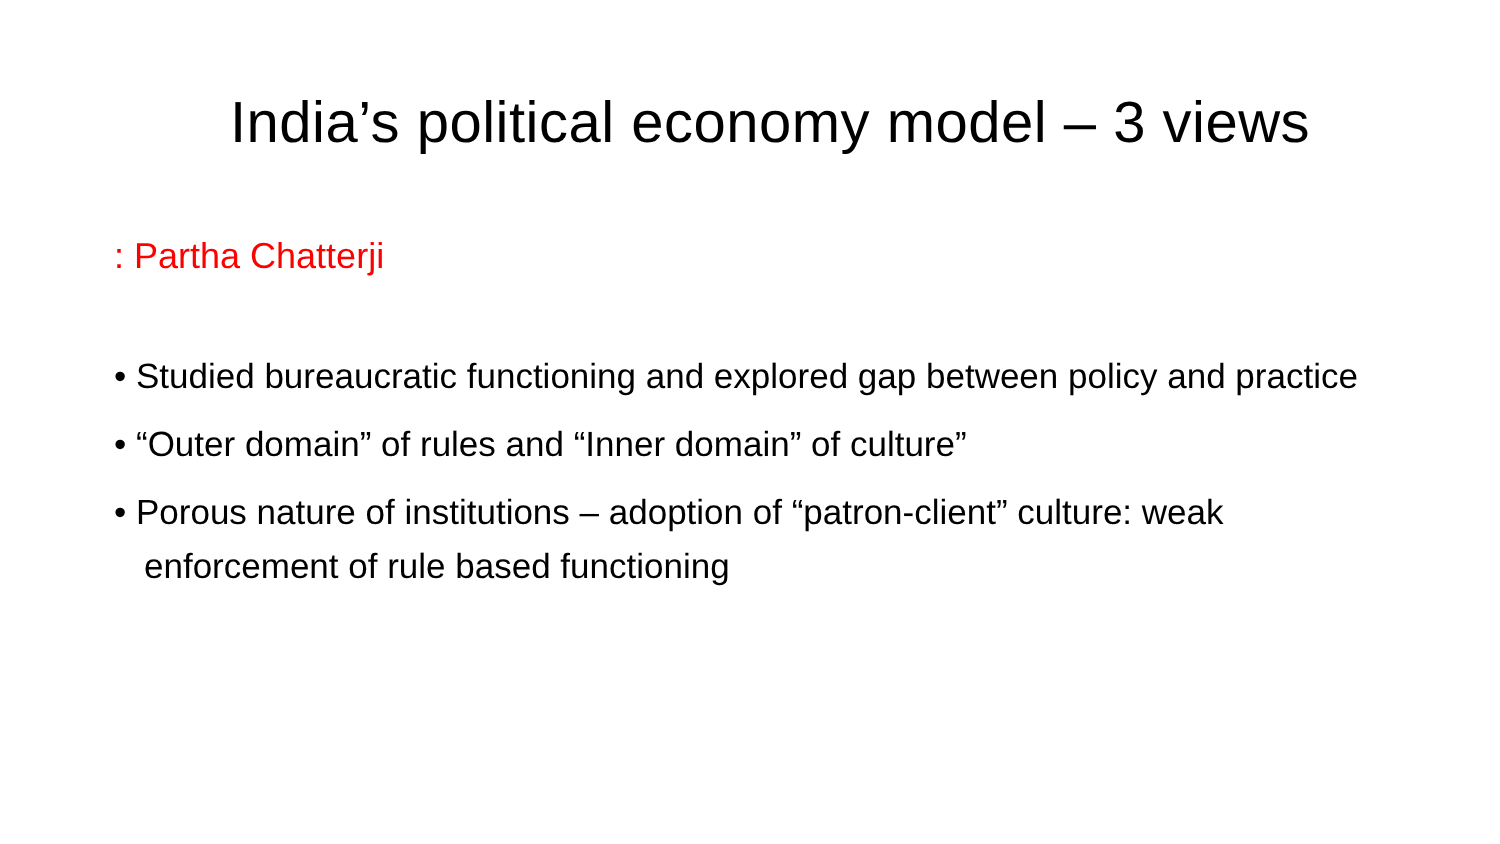India’s political economy model – 3 views
: Partha Chatterji
• Studied bureaucratic functioning and explored gap between policy and practice
• “Outer domain” of rules and “Inner domain” of culture”
• Porous nature of institutions – adoption of “patron-client” culture: weak enforcement of rule based functioning